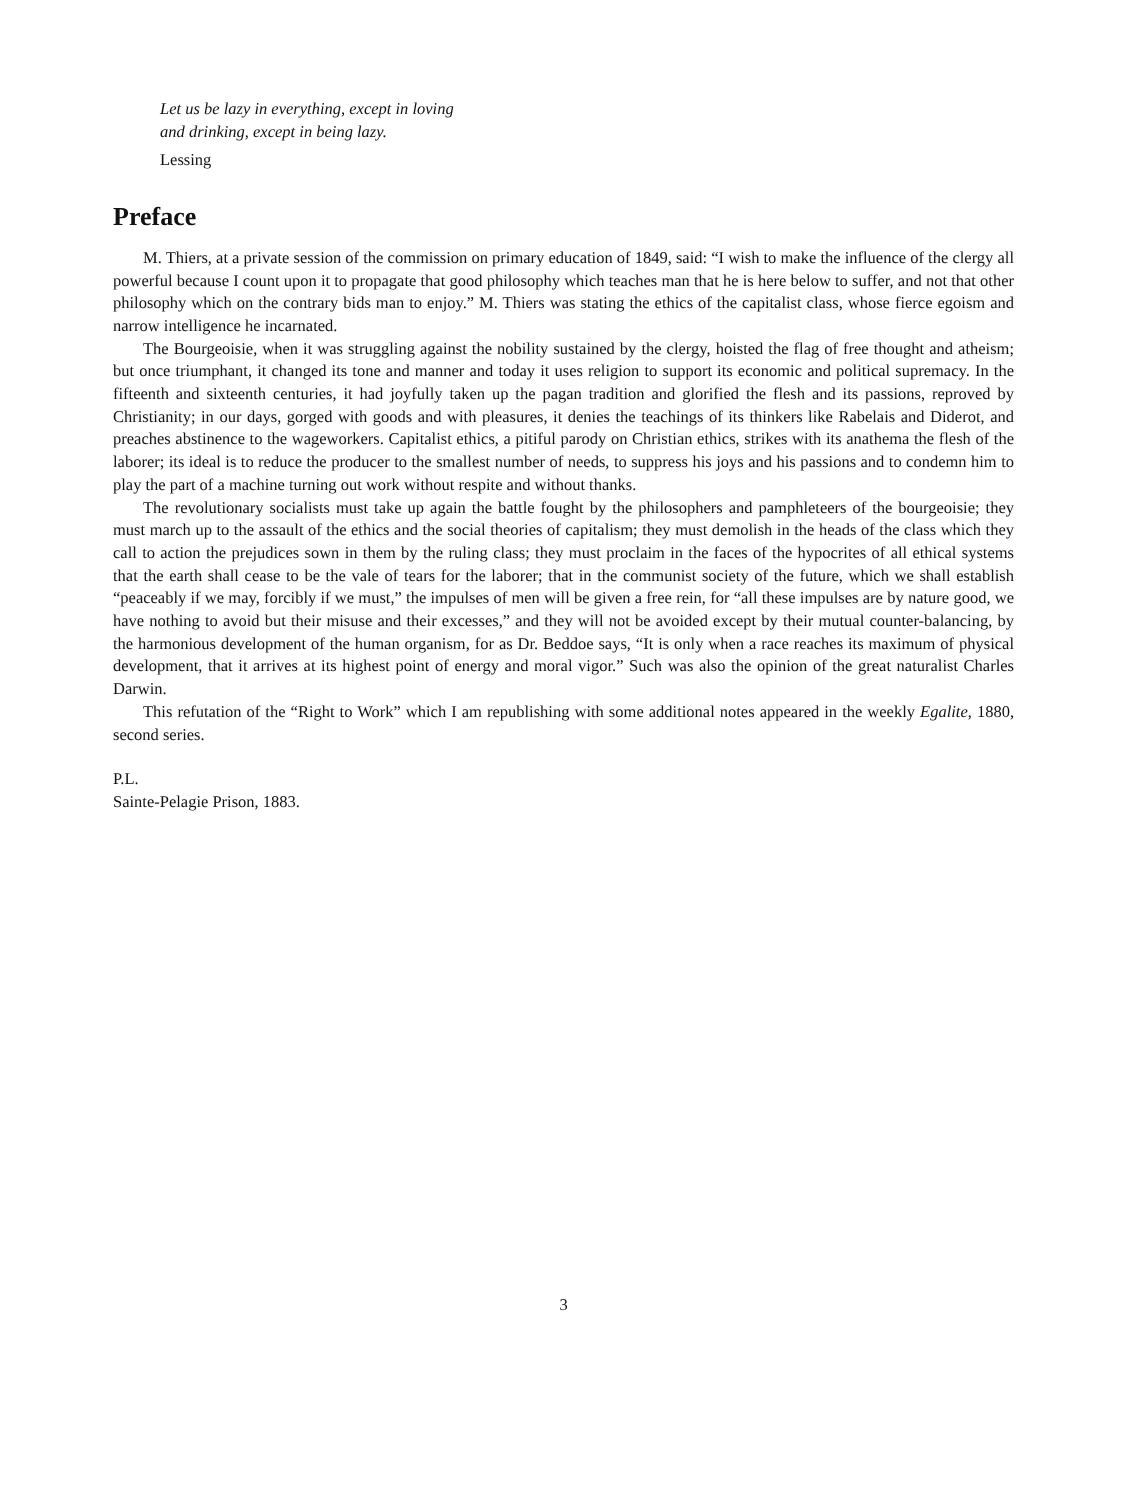Let us be lazy in everything, except in loving
and drinking, except in being lazy.
Lessing
Preface
M. Thiers, at a private session of the commission on primary education of 1849, said: “I wish to make the influence of the clergy all powerful because I count upon it to propagate that good philosophy which teaches man that he is here below to suffer, and not that other philosophy which on the contrary bids man to enjoy.” M. Thiers was stating the ethics of the capitalist class, whose fierce egoism and narrow intelligence he incarnated.
The Bourgeoisie, when it was struggling against the nobility sustained by the clergy, hoisted the flag of free thought and atheism; but once triumphant, it changed its tone and manner and today it uses religion to support its economic and political supremacy. In the fifteenth and sixteenth centuries, it had joyfully taken up the pagan tradition and glorified the flesh and its passions, reproved by Christianity; in our days, gorged with goods and with pleasures, it denies the teachings of its thinkers like Rabelais and Diderot, and preaches abstinence to the wageworkers. Capitalist ethics, a pitiful parody on Christian ethics, strikes with its anathema the flesh of the laborer; its ideal is to reduce the producer to the smallest number of needs, to suppress his joys and his passions and to condemn him to play the part of a machine turning out work without respite and without thanks.
The revolutionary socialists must take up again the battle fought by the philosophers and pamphleteers of the bourgeoisie; they must march up to the assault of the ethics and the social theories of capitalism; they must demolish in the heads of the class which they call to action the prejudices sown in them by the ruling class; they must proclaim in the faces of the hypocrites of all ethical systems that the earth shall cease to be the vale of tears for the laborer; that in the communist society of the future, which we shall establish “peaceably if we may, forcibly if we must,” the impulses of men will be given a free rein, for “all these impulses are by nature good, we have nothing to avoid but their misuse and their excesses,” and they will not be avoided except by their mutual counter-balancing, by the harmonious development of the human organism, for as Dr. Beddoe says, “It is only when a race reaches its maximum of physical development, that it arrives at its highest point of energy and moral vigor.” Such was also the opinion of the great naturalist Charles Darwin.
This refutation of the “Right to Work” which I am republishing with some additional notes appeared in the weekly Egalite, 1880, second series.
P.L.
Sainte-Pelagie Prison, 1883.
3